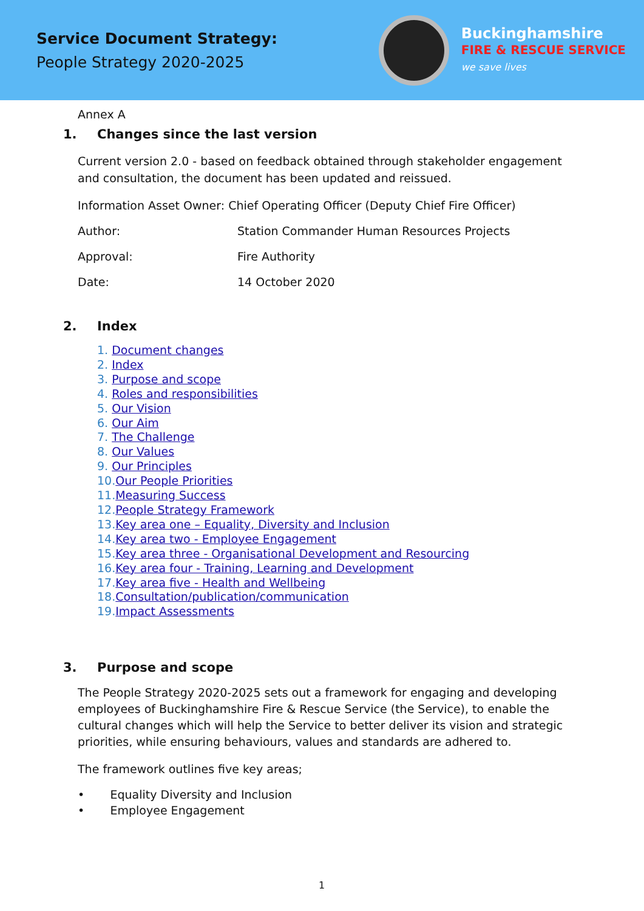Service Document Strategy:
People Strategy 2020-2025
Buckinghamshire
FIRE & RESCUE SERVICE
we save lives
Annex A
1. Changes since the last version
Current version 2.0 - based on feedback obtained through stakeholder engagement and consultation, the document has been updated and reissued.
Information Asset Owner: Chief Operating Officer (Deputy Chief Fire Officer)
Author: Station Commander Human Resources Projects
Approval: Fire Authority
Date: 14 October 2020
2. Index
1. Document changes
2. Index
3. Purpose and scope
4. Roles and responsibilities
5. Our Vision
6. Our Aim
7. The Challenge
8. Our Values
9. Our Principles
10.Our People Priorities
11.Measuring Success
12.People Strategy Framework
13.Key area one – Equality, Diversity and Inclusion
14.Key area two - Employee Engagement
15.Key area three - Organisational Development and Resourcing
16.Key area four - Training, Learning and Development
17.Key area five - Health and Wellbeing
18.Consultation/publication/communication
19.Impact Assessments
3. Purpose and scope
The People Strategy 2020-2025 sets out a framework for engaging and developing employees of Buckinghamshire Fire & Rescue Service (the Service), to enable the cultural changes which will help the Service to better deliver its vision and strategic priorities, while ensuring behaviours, values and standards are adhered to.
The framework outlines five key areas;
• Equality Diversity and Inclusion
• Employee Engagement
1